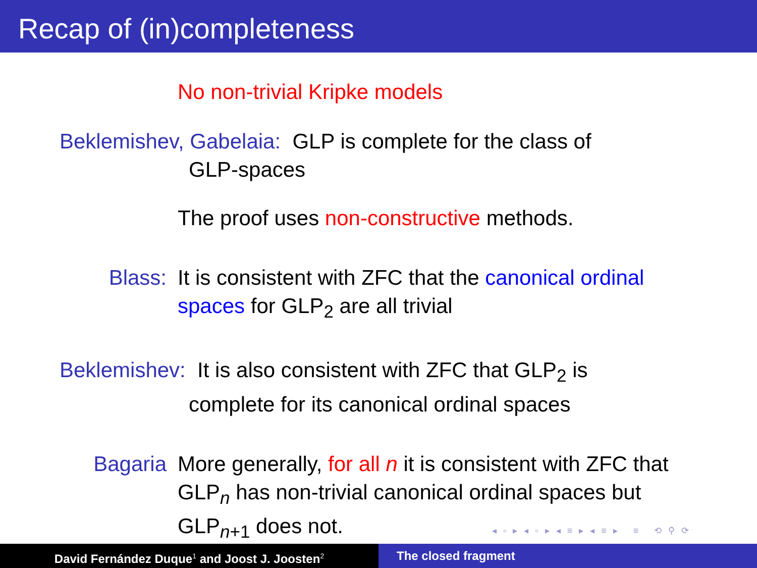Recap of (in)completeness
No non-trivial Kripke models
Beklemishev, Gabelaia: GLP is complete for the class of
GLP-spaces
The proof uses non-constructive methods.
Blass: It is consistent with ZFC that the canonical ordinal spaces for GLP<sub>2</sub> are all trivial
Beklemishev: It is also consistent with ZFC that GLP<sub>2</sub> is
complete for its canonical ordinal spaces
Bagaria More generally, for all n it is consistent with ZFC that GLP<sub>n</sub> has non-trivial canonical ordinal spaces but GLP<sub>n+1</sub> does not.
◂ ▫ ▸ ◂ ▫ ▸ ◂ ≡ ▸ ◂ ≡ ▸ ≡ ⟲ ⚲ ⟳
David Fernández Duque<sup>1</sup> and Joost J. Joosten<sup>2</sup>
The closed fragment